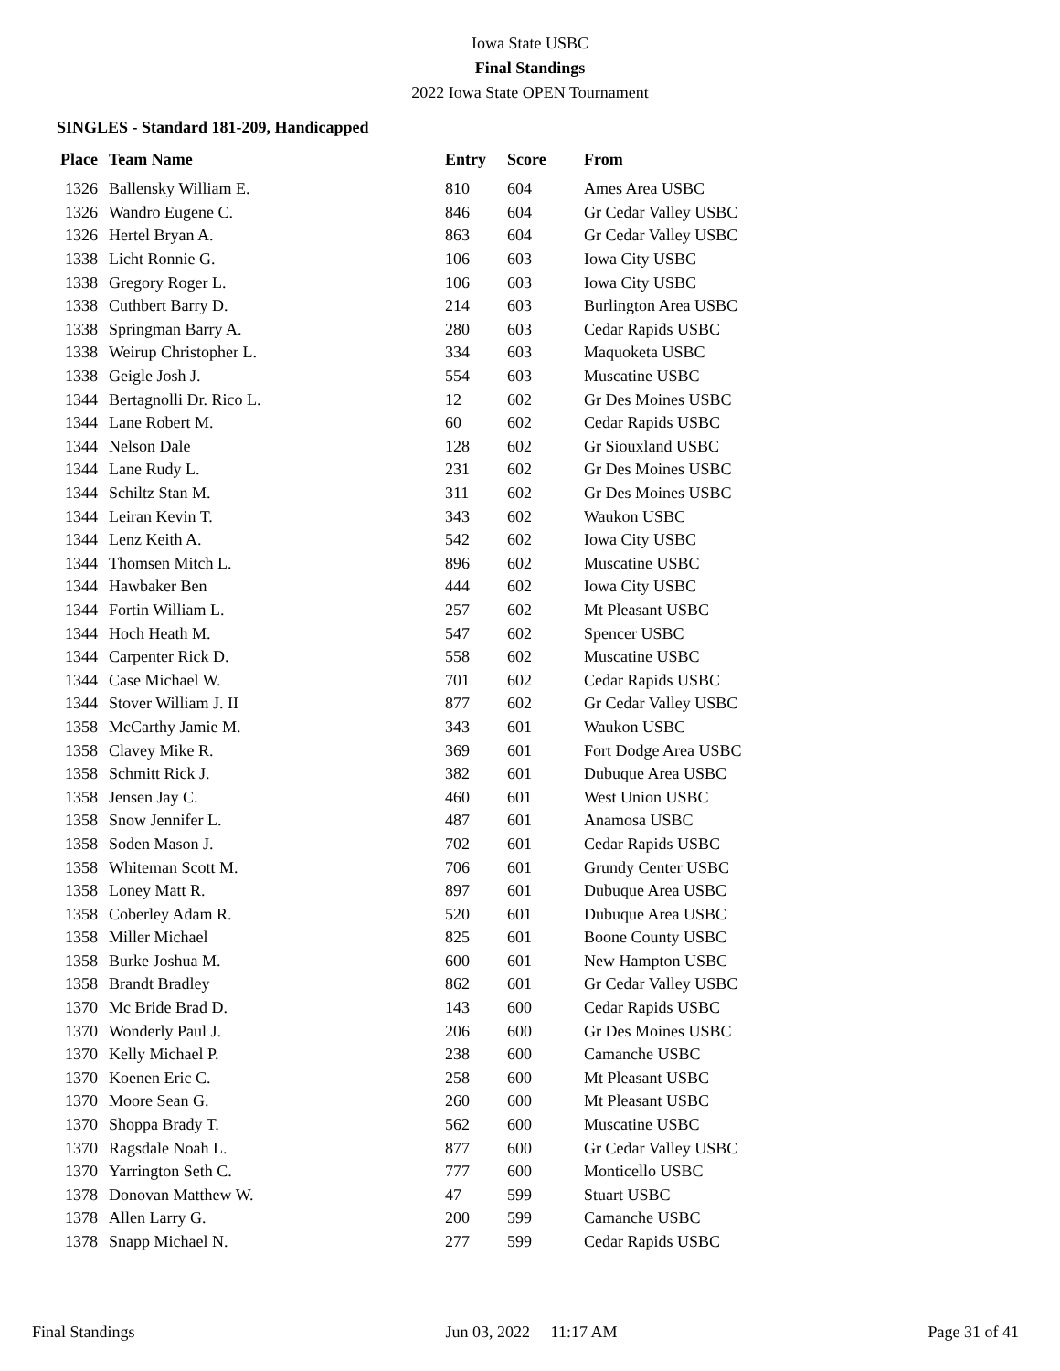Iowa State USBC
Final Standings
2022 Iowa State OPEN Tournament
SINGLES - Standard 181-209, Handicapped
| Place | Team Name | Entry | Score | From |
| --- | --- | --- | --- | --- |
| 1326 | Ballensky William E. | 810 | 604 | Ames Area USBC |
| 1326 | Wandro Eugene C. | 846 | 604 | Gr Cedar Valley USBC |
| 1326 | Hertel Bryan A. | 863 | 604 | Gr Cedar Valley USBC |
| 1338 | Licht Ronnie G. | 106 | 603 | Iowa City USBC |
| 1338 | Gregory Roger L. | 106 | 603 | Iowa City USBC |
| 1338 | Cuthbert Barry D. | 214 | 603 | Burlington Area USBC |
| 1338 | Springman Barry A. | 280 | 603 | Cedar Rapids USBC |
| 1338 | Weirup Christopher L. | 334 | 603 | Maquoketa USBC |
| 1338 | Geigle Josh J. | 554 | 603 | Muscatine USBC |
| 1344 | Bertagnolli Dr. Rico L. | 12 | 602 | Gr Des Moines USBC |
| 1344 | Lane Robert M. | 60 | 602 | Cedar Rapids USBC |
| 1344 | Nelson Dale | 128 | 602 | Gr Siouxland USBC |
| 1344 | Lane Rudy L. | 231 | 602 | Gr Des Moines USBC |
| 1344 | Schiltz Stan M. | 311 | 602 | Gr Des Moines USBC |
| 1344 | Leiran Kevin T. | 343 | 602 | Waukon USBC |
| 1344 | Lenz Keith A. | 542 | 602 | Iowa City USBC |
| 1344 | Thomsen Mitch L. | 896 | 602 | Muscatine USBC |
| 1344 | Hawbaker Ben | 444 | 602 | Iowa City USBC |
| 1344 | Fortin William L. | 257 | 602 | Mt Pleasant USBC |
| 1344 | Hoch Heath M. | 547 | 602 | Spencer USBC |
| 1344 | Carpenter Rick D. | 558 | 602 | Muscatine USBC |
| 1344 | Case Michael W. | 701 | 602 | Cedar Rapids USBC |
| 1344 | Stover William J. II | 877 | 602 | Gr Cedar Valley USBC |
| 1358 | McCarthy Jamie M. | 343 | 601 | Waukon USBC |
| 1358 | Clavey Mike R. | 369 | 601 | Fort Dodge Area USBC |
| 1358 | Schmitt Rick J. | 382 | 601 | Dubuque Area USBC |
| 1358 | Jensen Jay C. | 460 | 601 | West Union USBC |
| 1358 | Snow Jennifer L. | 487 | 601 | Anamosa USBC |
| 1358 | Soden Mason J. | 702 | 601 | Cedar Rapids USBC |
| 1358 | Whiteman Scott M. | 706 | 601 | Grundy Center USBC |
| 1358 | Loney Matt R. | 897 | 601 | Dubuque Area USBC |
| 1358 | Coberley Adam R. | 520 | 601 | Dubuque Area USBC |
| 1358 | Miller Michael | 825 | 601 | Boone County USBC |
| 1358 | Burke Joshua M. | 600 | 601 | New Hampton USBC |
| 1358 | Brandt Bradley | 862 | 601 | Gr Cedar Valley USBC |
| 1370 | Mc Bride Brad D. | 143 | 600 | Cedar Rapids USBC |
| 1370 | Wonderly Paul J. | 206 | 600 | Gr Des Moines USBC |
| 1370 | Kelly Michael P. | 238 | 600 | Camanche USBC |
| 1370 | Koenen Eric C. | 258 | 600 | Mt Pleasant USBC |
| 1370 | Moore Sean G. | 260 | 600 | Mt Pleasant USBC |
| 1370 | Shoppa Brady T. | 562 | 600 | Muscatine USBC |
| 1370 | Ragsdale Noah L. | 877 | 600 | Gr Cedar Valley USBC |
| 1370 | Yarrington Seth C. | 777 | 600 | Monticello USBC |
| 1378 | Donovan Matthew W. | 47 | 599 | Stuart USBC |
| 1378 | Allen Larry G. | 200 | 599 | Camanche USBC |
| 1378 | Snapp Michael N. | 277 | 599 | Cedar Rapids USBC |
Final Standings Jun 03, 2022 11:17 AM Page 31 of 41